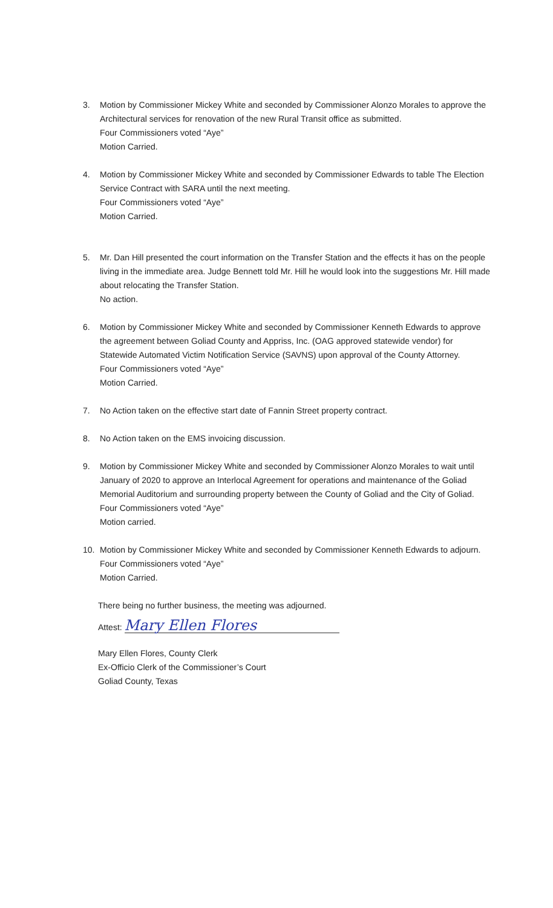3. Motion by Commissioner Mickey White and seconded by Commissioner Alonzo Morales to approve the Architectural services for renovation of the new Rural Transit office as submitted.
Four Commissioners voted “Aye”
Motion Carried.
4. Motion by Commissioner Mickey White and seconded by Commissioner Edwards to table The Election Service Contract with SARA until the next meeting.
Four Commissioners voted “Aye”
Motion Carried.
5. Mr. Dan Hill presented the court information on the Transfer Station and the effects it has on the people living in the immediate area. Judge Bennett told Mr. Hill he would look into the suggestions Mr. Hill made about relocating the Transfer Station.
No action.
6. Motion by Commissioner Mickey White and seconded by Commissioner Kenneth Edwards to approve the agreement between Goliad County and Appriss, Inc. (OAG approved statewide vendor) for Statewide Automated Victim Notification Service (SAVNS) upon approval of the County Attorney.
Four Commissioners voted “Aye”
Motion Carried.
7. No Action taken on the effective start date of Fannin Street property contract.
8. No Action taken on the EMS invoicing discussion.
9. Motion by Commissioner Mickey White and seconded by Commissioner Alonzo Morales to wait until January of 2020 to approve an Interlocal Agreement for operations and maintenance of the Goliad Memorial Auditorium and surrounding property between the County of Goliad and the City of Goliad.
Four Commissioners voted “Aye”
Motion carried.
10. Motion by Commissioner Mickey White and seconded by Commissioner Kenneth Edwards to adjourn.
Four Commissioners voted “Aye”
Motion Carried.
There being no further business, the meeting was adjourned.
Attest: Mary Ellen Flores
Mary Ellen Flores, County Clerk
Ex-Officio Clerk of the Commissioner’s Court
Goliad County, Texas